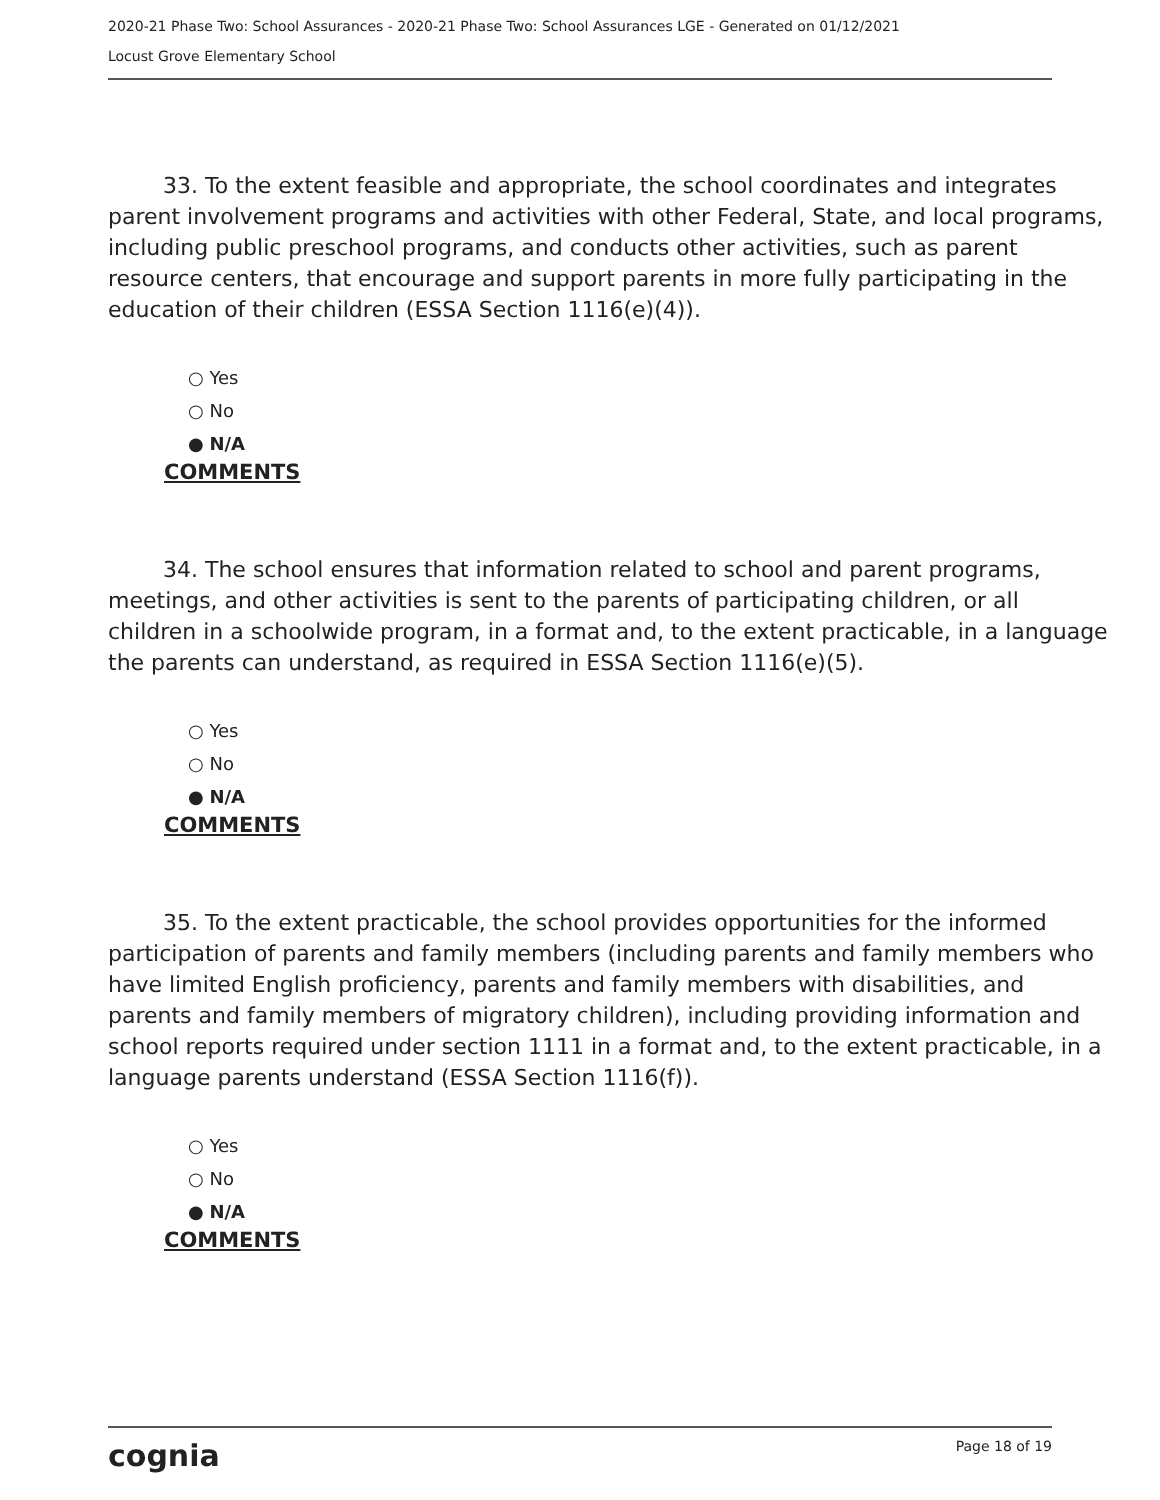2020-21 Phase Two: School Assurances - 2020-21 Phase Two: School Assurances LGE - Generated on 01/12/2021
Locust Grove Elementary School
   33. To the extent feasible and appropriate, the school coordinates and integrates parent involvement programs and activities with other Federal, State, and local programs, including public preschool programs, and conducts other activities, such as parent resource centers, that encourage and support parents in more fully participating in the education of their children (ESSA Section 1116(e)(4)).
○ Yes
○ No
● N/A
COMMENTS
   34. The school ensures that information related to school and parent programs, meetings, and other activities is sent to the parents of participating children, or all children in a schoolwide program, in a format and, to the extent practicable, in a language the parents can understand, as required in ESSA Section 1116(e)(5).
○ Yes
○ No
● N/A
COMMENTS
   35. To the extent practicable, the school provides opportunities for the informed participation of parents and family members (including parents and family members who have limited English proficiency, parents and family members with disabilities, and parents and family members of migratory children), including providing information and school reports required under section 1111 in a format and, to the extent practicable, in a language parents understand (ESSA Section 1116(f)).
○ Yes
○ No
● N/A
COMMENTS
cognia Page 18 of 19